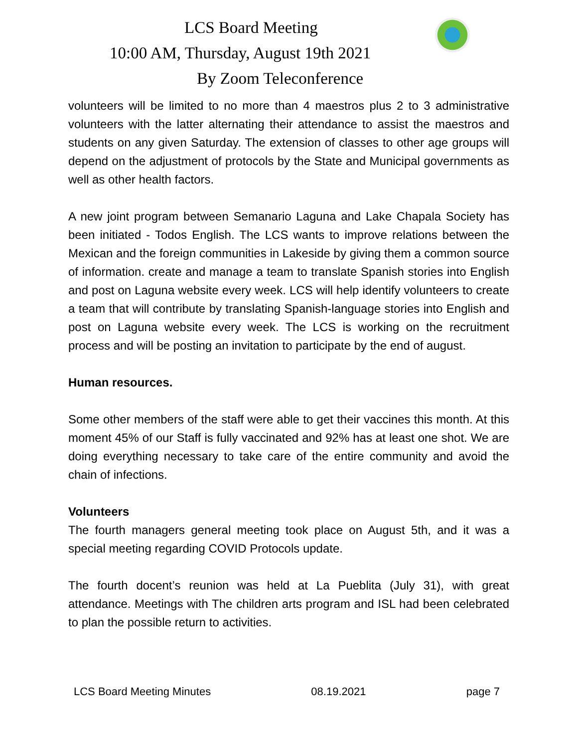LCS Board Meeting
10:00 AM, Thursday, August 19th 2021
By Zoom Teleconference
volunteers will be limited to no more than 4 maestros plus 2 to 3 administrative volunteers with the latter alternating their attendance to assist the maestros and students on any given Saturday. The extension of classes to other age groups will depend on the adjustment of protocols by the State and Municipal governments as well as other health factors.
A new joint program between Semanario Laguna and Lake Chapala Society has been initiated - Todos English. The LCS wants to improve relations between the Mexican and the foreign communities in Lakeside by giving them a common source of information. create and manage a team to translate Spanish stories into English and post on Laguna website every week. LCS will help identify volunteers to create a team that will contribute by translating Spanish-language stories into English and post on Laguna website every week. The LCS is working on the recruitment process and will be posting an invitation to participate by the end of august.
Human resources.
Some other members of the staff were able to get their vaccines this month. At this moment 45% of our Staff is fully vaccinated and 92% has at least one shot. We are doing everything necessary to take care of the entire community and avoid the chain of infections.
Volunteers
The fourth managers general meeting took place on August 5th, and it was a special meeting regarding COVID Protocols update.
The fourth docent’s reunion was held at La Pueblita (July 31), with great attendance. Meetings with The children arts program and ISL had been celebrated to plan the possible return to activities.
LCS Board Meeting Minutes 08.19.2021 page 7